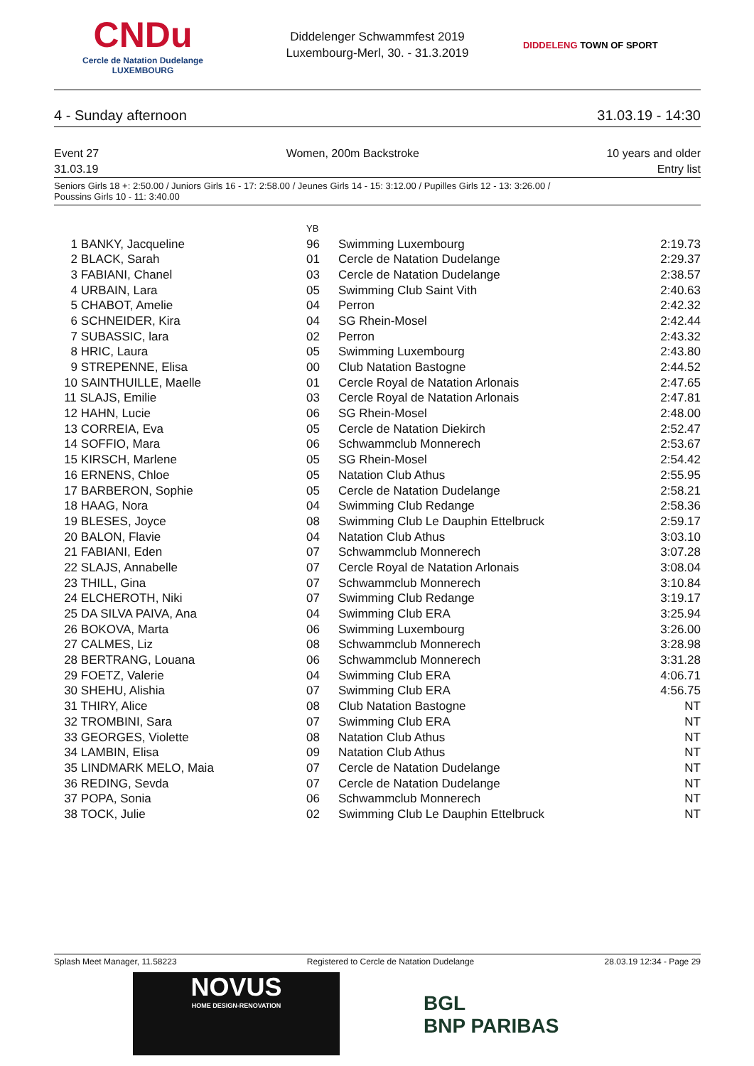CNDu
Cercle de Natation Dudelange
LUXEMBOURG
Diddelenger Schwammfest 2019
Luxembourg-Merl, 30. - 31.3.2019
DIDDELENG TOWN OF SPORT
4 - Sunday afternoon 31.03.19 - 14:30
Event 27
31.03.19 Women, 200m Backstroke 10 years and older
Entry list
Seniors Girls 18 +: 2:50.00 / Juniors Girls 16 - 17: 2:58.00 / Jeunes Girls 14 - 15: 3:12.00 / Pupilles Girls 12 - 13: 3:26.00 /
Poussins Girls 10 - 11: 3:40.00
| | YB | | |
| --- | --- | --- | --- |
| 1 BANKY, Jacqueline | 96 | Swimming Luxembourg | 2:19.73 |
| 2 BLACK, Sarah | 01 | Cercle de Natation Dudelange | 2:29.37 |
| 3 FABIANI, Chanel | 03 | Cercle de Natation Dudelange | 2:38.57 |
| 4 URBAIN, Lara | 05 | Swimming Club Saint Vith | 2:40.63 |
| 5 CHABOT, Amelie | 04 | Perron | 2:42.32 |
| 6 SCHNEIDER, Kira | 04 | SG Rhein-Mosel | 2:42.44 |
| 7 SUBASSIC, lara | 02 | Perron | 2:43.32 |
| 8 HRIC, Laura | 05 | Swimming Luxembourg | 2:43.80 |
| 9 STREPENNE, Elisa | 00 | Club Natation Bastogne | 2:44.52 |
| 10 SAINTHUILLE, Maelle | 01 | Cercle Royal de Natation Arlonais | 2:47.65 |
| 11 SLAJS, Emilie | 03 | Cercle Royal de Natation Arlonais | 2:47.81 |
| 12 HAHN, Lucie | 06 | SG Rhein-Mosel | 2:48.00 |
| 13 CORREIA, Eva | 05 | Cercle de Natation Diekirch | 2:52.47 |
| 14 SOFFIO, Mara | 06 | Schwammclub Monnerech | 2:53.67 |
| 15 KIRSCH, Marlene | 05 | SG Rhein-Mosel | 2:54.42 |
| 16 ERNENS, Chloe | 05 | Natation Club Athus | 2:55.95 |
| 17 BARBERON, Sophie | 05 | Cercle de Natation Dudelange | 2:58.21 |
| 18 HAAG, Nora | 04 | Swimming Club Redange | 2:58.36 |
| 19 BLESES, Joyce | 08 | Swimming Club Le Dauphin Ettelbruck | 2:59.17 |
| 20 BALON, Flavie | 04 | Natation Club Athus | 3:03.10 |
| 21 FABIANI, Eden | 07 | Schwammclub Monnerech | 3:07.28 |
| 22 SLAJS, Annabelle | 07 | Cercle Royal de Natation Arlonais | 3:08.04 |
| 23 THILL, Gina | 07 | Schwammclub Monnerech | 3:10.84 |
| 24 ELCHEROTH, Niki | 07 | Swimming Club Redange | 3:19.17 |
| 25 DA SILVA PAIVA, Ana | 04 | Swimming Club ERA | 3:25.94 |
| 26 BOKOVA, Marta | 06 | Swimming Luxembourg | 3:26.00 |
| 27 CALMES, Liz | 08 | Schwammclub Monnerech | 3:28.98 |
| 28 BERTRANG, Louana | 06 | Schwammclub Monnerech | 3:31.28 |
| 29 FOETZ, Valerie | 04 | Swimming Club ERA | 4:06.71 |
| 30 SHEHU, Alishia | 07 | Swimming Club ERA | 4:56.75 |
| 31 THIRY, Alice | 08 | Club Natation Bastogne | NT |
| 32 TROMBINI, Sara | 07 | Swimming Club ERA | NT |
| 33 GEORGES, Violette | 08 | Natation Club Athus | NT |
| 34 LAMBIN, Elisa | 09 | Natation Club Athus | NT |
| 35 LINDMARK MELO, Maia | 07 | Cercle de Natation Dudelange | NT |
| 36 REDING, Sevda | 07 | Cercle de Natation Dudelange | NT |
| 37 POPA, Sonia | 06 | Schwammclub Monnerech | NT |
| 38 TOCK, Julie | 02 | Swimming Club Le Dauphin Ettelbruck | NT |
Splash Meet Manager, 11.58223 Registered to Cercle de Natation Dudelange 28.03.19 12:34 - Page 29
NOVUS
HOME DESIGN-RENOVATION
BGL
BNP PARIBAS